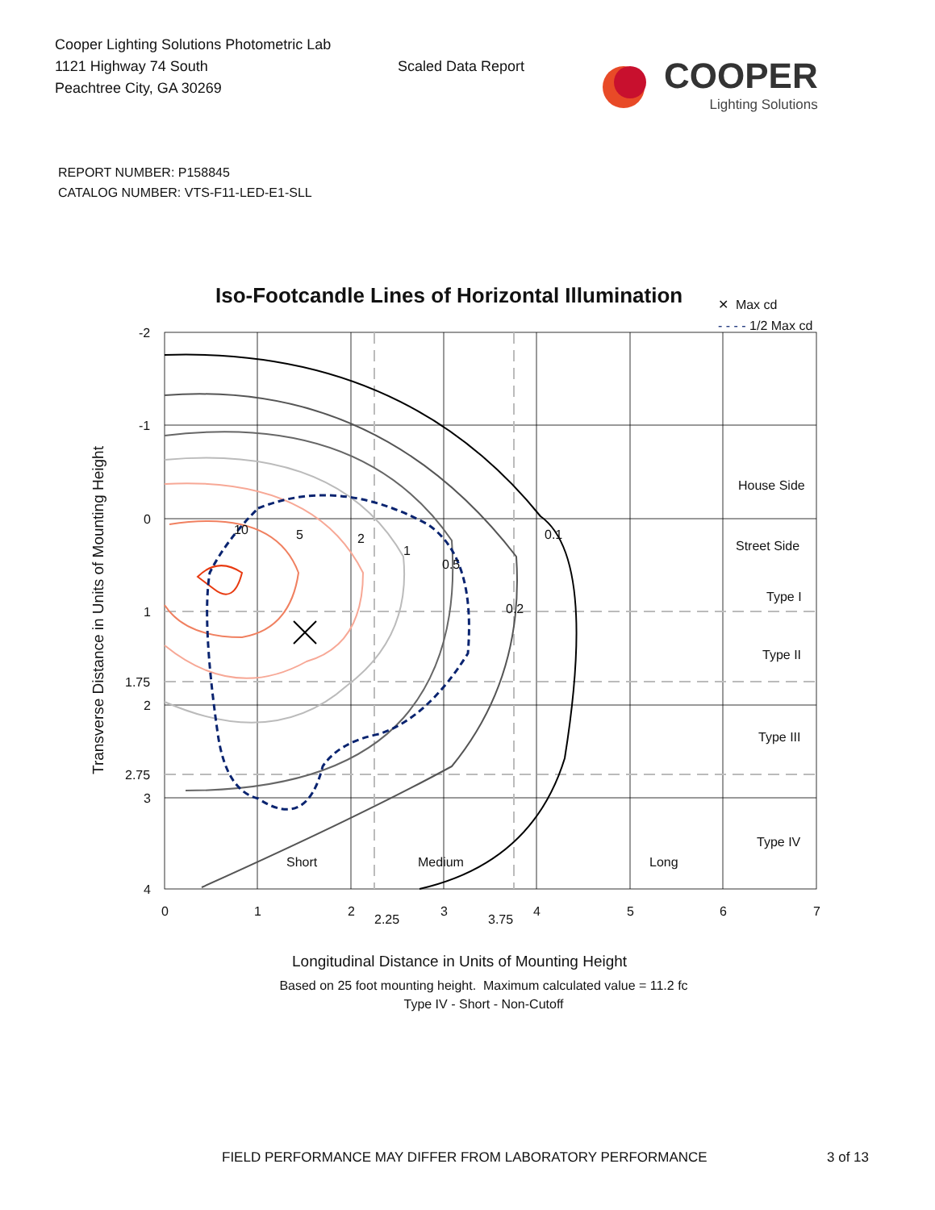Cooper Lighting Solutions Photometric Lab
1121 Highway 74 South
Peachtree City, GA 30269
Scaled Data Report
COOPER
Lighting Solutions
REPORT NUMBER: P158845
CATALOG NUMBER: VTS-F11-LED-E1-SLL
Iso-Footcandle Lines of Horizontal Illumination
✕ Max cd
- - - - 1/2 Max cd
-2
-1
0
1
1.75
2
2.75
3
4
0
1
2
2.25
3
3.75
4
5
6
7
House Side
Street Side
Type I
Type II
Type III
Type IV
Short
Medium
Long
0.1
0.2
0.5
1
2
5
10
Transverse Distance in Units of Mounting Height
Longitudinal Distance in Units of Mounting Height
Based on 25 foot mounting height. Maximum calculated value = 11.2 fc
Type IV - Short - Non-Cutoff
FIELD PERFORMANCE MAY DIFFER FROM LABORATORY PERFORMANCE
3 of 13